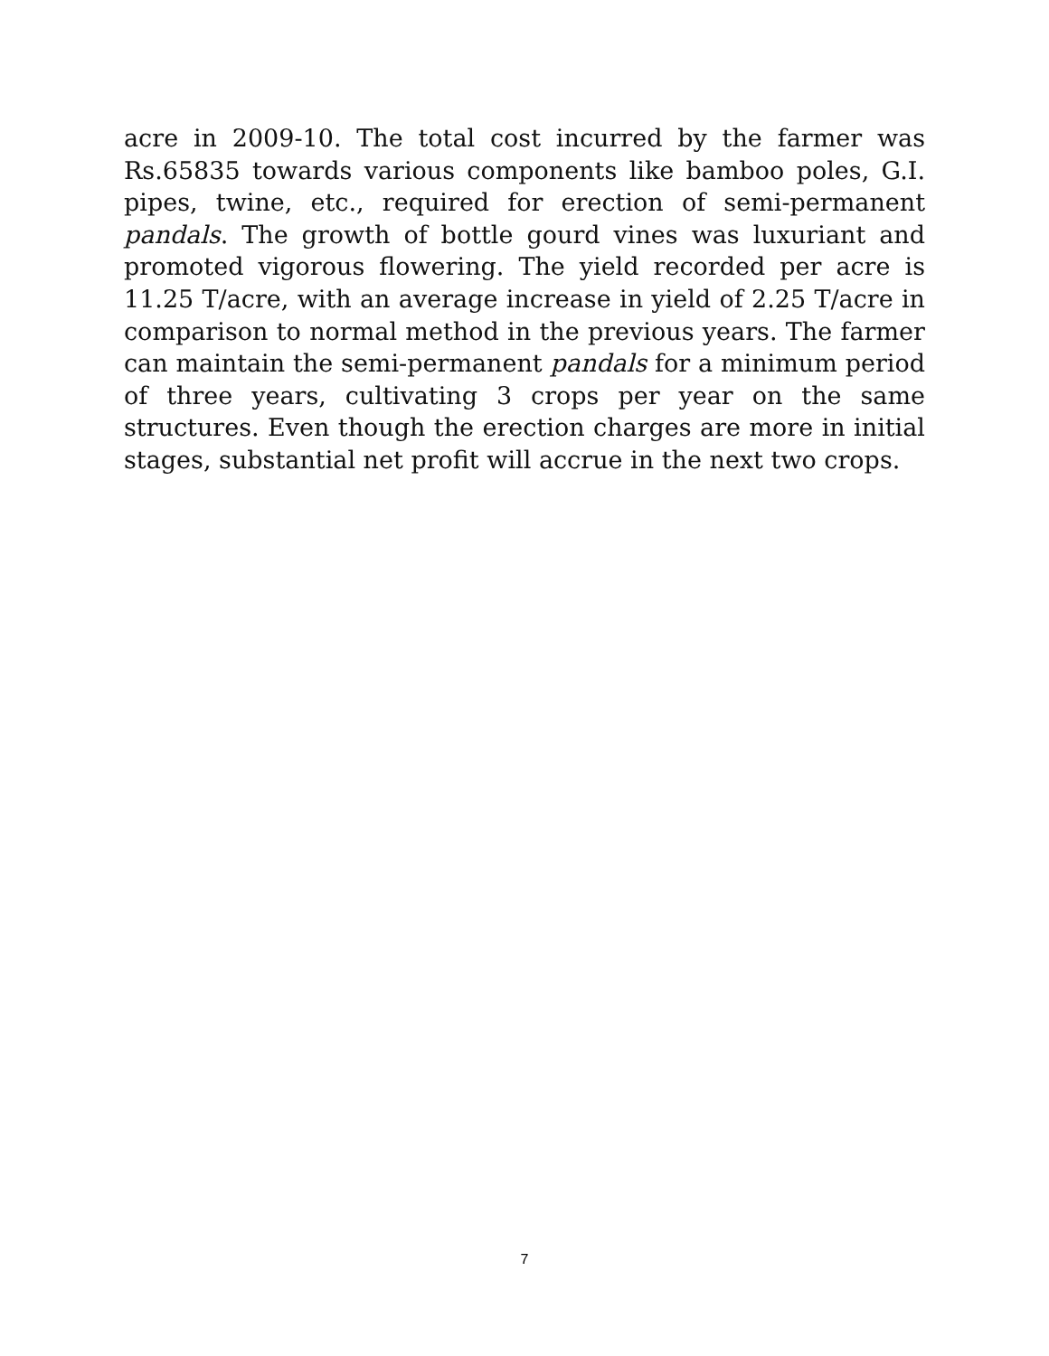acre in 2009-10. The total cost incurred by the farmer was Rs.65835 towards various components like bamboo poles, G.I. pipes, twine, etc., required for erection of semi-permanent pandals. The growth of bottle gourd vines was luxuriant and promoted vigorous flowering. The yield recorded per acre is 11.25 T/acre, with an average increase in yield of 2.25 T/acre in comparison to normal method in the previous years. The farmer can maintain the semi-permanent pandals for a minimum period of three years, cultivating 3 crops per year on the same structures. Even though the erection charges are more in initial stages, substantial net profit will accrue in the next two crops.
7